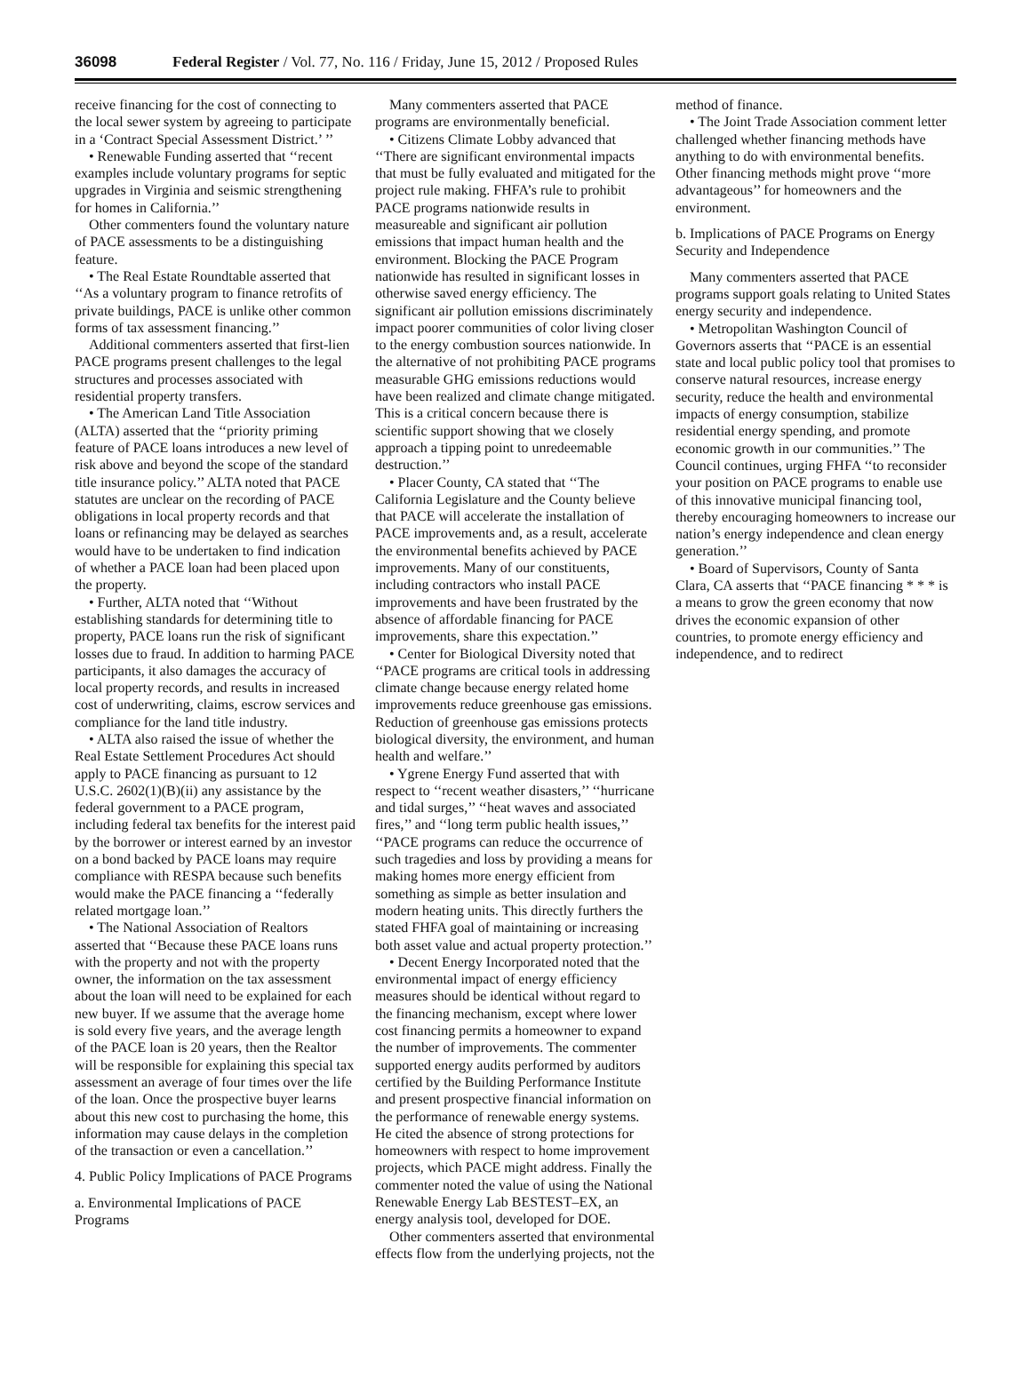36098 Federal Register / Vol. 77, No. 116 / Friday, June 15, 2012 / Proposed Rules
receive financing for the cost of connecting to the local sewer system by agreeing to participate in a ‘Contract Special Assessment District.’ ’’
• Renewable Funding asserted that ‘‘recent examples include voluntary programs for septic upgrades in Virginia and seismic strengthening for homes in California.’’
Other commenters found the voluntary nature of PACE assessments to be a distinguishing feature.
• The Real Estate Roundtable asserted that ‘‘As a voluntary program to finance retrofits of private buildings, PACE is unlike other common forms of tax assessment financing.’’
Additional commenters asserted that first-lien PACE programs present challenges to the legal structures and processes associated with residential property transfers.
• The American Land Title Association (ALTA) asserted that the ‘‘priority priming feature of PACE loans introduces a new level of risk above and beyond the scope of the standard title insurance policy.’’ ALTA noted that PACE statutes are unclear on the recording of PACE obligations in local property records and that loans or refinancing may be delayed as searches would have to be undertaken to find indication of whether a PACE loan had been placed upon the property.
• Further, ALTA noted that ‘‘Without establishing standards for determining title to property, PACE loans run the risk of significant losses due to fraud. In addition to harming PACE participants, it also damages the accuracy of local property records, and results in increased cost of underwriting, claims, escrow services and compliance for the land title industry.
• ALTA also raised the issue of whether the Real Estate Settlement Procedures Act should apply to PACE financing as pursuant to 12 U.S.C. 2602(1)(B)(ii) any assistance by the federal government to a PACE program, including federal tax benefits for the interest paid by the borrower or interest earned by an investor on a bond backed by PACE loans may require compliance with RESPA because such benefits would make the PACE financing a ‘‘federally related mortgage loan.’’
• The National Association of Realtors asserted that ‘‘Because these PACE loans runs with the property and not with the property owner, the information on the tax assessment about the loan will need to be explained for each new buyer. If we assume that the average home is sold every five years, and the average length of the PACE loan is 20 years, then the Realtor will be responsible for explaining this special tax assessment an average of four times over the life of the loan. Once the prospective buyer learns about this new cost to purchasing the home, this information may cause delays in the completion of the transaction or even a cancellation.’’
4. Public Policy Implications of PACE Programs
a. Environmental Implications of PACE Programs
Many commenters asserted that PACE programs are environmentally beneficial.
• Citizens Climate Lobby advanced that ‘‘There are significant environmental impacts that must be fully evaluated and mitigated for the project rule making. FHFA’s rule to prohibit PACE programs nationwide results in measureable and significant air pollution emissions that impact human health and the environment. Blocking the PACE Program nationwide has resulted in significant losses in otherwise saved energy efficiency. The significant air pollution emissions discriminately impact poorer communities of color living closer to the energy combustion sources nationwide. In the alternative of not prohibiting PACE programs measurable GHG emissions reductions would have been realized and climate change mitigated. This is a critical concern because there is scientific support showing that we closely approach a tipping point to unredeemable destruction.’’
• Placer County, CA stated that ‘‘The California Legislature and the County believe that PACE will accelerate the installation of PACE improvements and, as a result, accelerate the environmental benefits achieved by PACE improvements. Many of our constituents, including contractors who install PACE improvements and have been frustrated by the absence of affordable financing for PACE improvements, share this expectation.’’
• Center for Biological Diversity noted that ‘‘PACE programs are critical tools in addressing climate change because energy related home improvements reduce greenhouse gas emissions. Reduction of greenhouse gas emissions protects biological diversity, the environment, and human health and welfare.’’
• Ygrene Energy Fund asserted that with respect to ‘‘recent weather disasters,’’ ‘‘hurricane and tidal surges,’’ ‘‘heat waves and associated fires,’’ and ‘‘long term public health issues,’’ ‘‘PACE programs can reduce the occurrence of such tragedies and loss by providing a means for making homes more energy efficient from something as simple as better insulation and modern heating units. This directly furthers the stated FHFA goal of maintaining or increasing both asset value and actual property protection.’’
• Decent Energy Incorporated noted that the environmental impact of energy efficiency measures should be identical without regard to the financing mechanism, except where lower cost financing permits a homeowner to expand the number of improvements. The commenter supported energy audits performed by auditors certified by the Building Performance Institute and present prospective financial information on the performance of renewable energy systems. He cited the absence of strong protections for homeowners with respect to home improvement projects, which PACE might address. Finally the commenter noted the value of using the National Renewable Energy Lab BESTEST–EX, an energy analysis tool, developed for DOE.
Other commenters asserted that environmental effects flow from the underlying projects, not the method of finance.
• The Joint Trade Association comment letter challenged whether financing methods have anything to do with environmental benefits. Other financing methods might prove ‘‘more advantageous’’ for homeowners and the environment.
b. Implications of PACE Programs on Energy Security and Independence
Many commenters asserted that PACE programs support goals relating to United States energy security and independence.
• Metropolitan Washington Council of Governors asserts that ‘‘PACE is an essential state and local public policy tool that promises to conserve natural resources, increase energy security, reduce the health and environmental impacts of energy consumption, stabilize residential energy spending, and promote economic growth in our communities.’’ The Council continues, urging FHFA ‘‘to reconsider your position on PACE programs to enable use of this innovative municipal financing tool, thereby encouraging homeowners to increase our nation’s energy independence and clean energy generation.’’
• Board of Supervisors, County of Santa Clara, CA asserts that ‘‘PACE financing * * * is a means to grow the green economy that now drives the economic expansion of other countries, to promote energy efficiency and independence, and to redirect